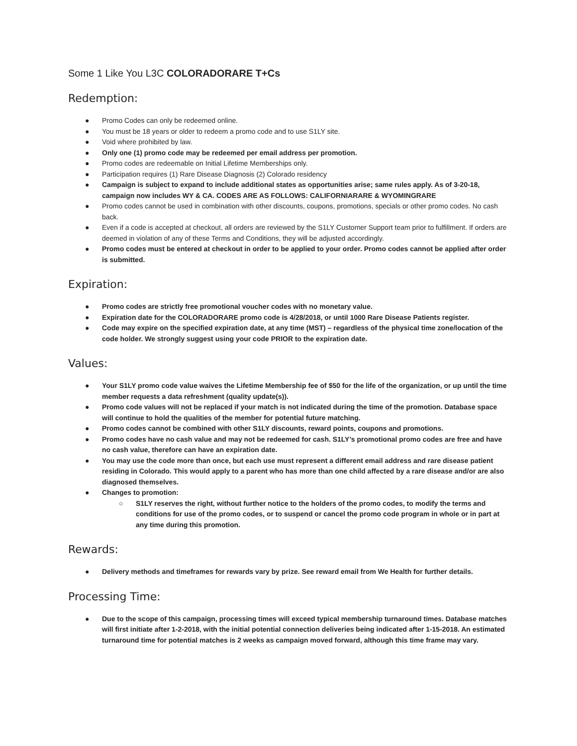Some 1 Like You L3C COLORADORARE T+Cs
Redemption:
● Promo Codes can only be redeemed online.
● You must be 18 years or older to redeem a promo code and to use S1LY site.
● Void where prohibited by law.
● Only one (1) promo code may be redeemed per email address per promotion.
● Promo codes are redeemable on Initial Lifetime Memberships only.
● Participation requires (1) Rare Disease Diagnosis (2) Colorado residency
● Campaign is subject to expand to include additional states as opportunities arise; same rules apply. As of 3-20-18, campaign now includes WY & CA. CODES ARE AS FOLLOWS: CALIFORNIARARE & WYOMINGRARE
● Promo codes cannot be used in combination with other discounts, coupons, promotions, specials or other promo codes. No cash back.
● Even if a code is accepted at checkout, all orders are reviewed by the S1LY Customer Support team prior to fulfillment. If orders are deemed in violation of any of these Terms and Conditions, they will be adjusted accordingly.
● Promo codes must be entered at checkout in order to be applied to your order. Promo codes cannot be applied after order is submitted.
Expiration:
● Promo codes are strictly free promotional voucher codes with no monetary value.
● Expiration date for the COLORADORARE promo code is 4/28/2018, or until 1000 Rare Disease Patients register.
● Code may expire on the specified expiration date, at any time (MST) – regardless of the physical time zone/location of the code holder. We strongly suggest using your code PRIOR to the expiration date.
Values:
● Your S1LY promo code value waives the Lifetime Membership fee of $50 for the life of the organization, or up until the time member requests a data refreshment (quality update(s)).
● Promo code values will not be replaced if your match is not indicated during the time of the promotion. Database space will continue to hold the qualities of the member for potential future matching.
● Promo codes cannot be combined with other S1LY discounts, reward points, coupons and promotions.
● Promo codes have no cash value and may not be redeemed for cash. S1LY’s promotional promo codes are free and have no cash value, therefore can have an expiration date.
● You may use the code more than once, but each use must represent a different email address and rare disease patient residing in Colorado. This would apply to a parent who has more than one child affected by a rare disease and/or are also diagnosed themselves.
● Changes to promotion:
○ S1LY reserves the right, without further notice to the holders of the promo codes, to modify the terms and conditions for use of the promo codes, or to suspend or cancel the promo code program in whole or in part at any time during this promotion.
Rewards:
● Delivery methods and timeframes for rewards vary by prize. See reward email from We Health for further details.
Processing Time:
● Due to the scope of this campaign, processing times will exceed typical membership turnaround times. Database matches will first initiate after 1-2-2018, with the initial potential connection deliveries being indicated after 1-15-2018. An estimated turnaround time for potential matches is 2 weeks as campaign moved forward, although this time frame may vary.